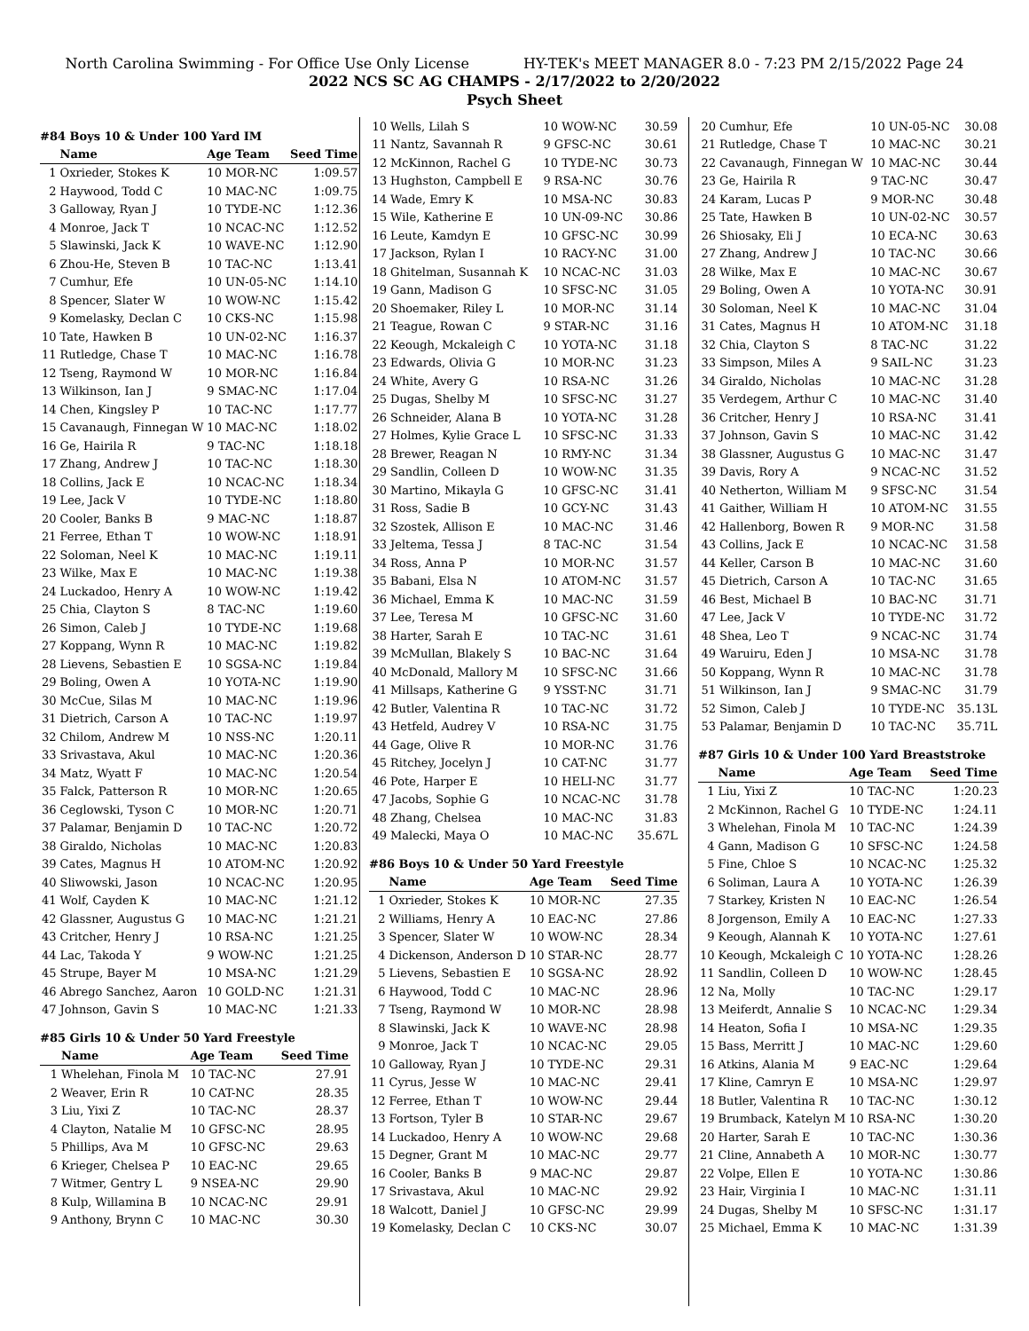North Carolina Swimming - For Office Use Only License HY-TEK's MEET MANAGER 8.0 - 7:23 PM 2/15/2022 Page 24
2022 NCS SC AG CHAMPS - 2/17/2022 to 2/20/2022
Psych Sheet
#84 Boys 10 & Under 100 Yard IM
| | Name | Age Team | Seed Time |
| --- | --- | --- | --- |
| 1 | Oxrieder, Stokes K | 10 MOR-NC | 1:09.57 |
| 2 | Haywood, Todd C | 10 MAC-NC | 1:09.75 |
| 3 | Galloway, Ryan J | 10 TYDE-NC | 1:12.36 |
| 4 | Monroe, Jack T | 10 NCAC-NC | 1:12.52 |
| 5 | Slawinski, Jack K | 10 WAVE-NC | 1:12.90 |
| 6 | Zhou-He, Steven B | 10 TAC-NC | 1:13.41 |
| 7 | Cumhur, Efe | 10 UN-05-NC | 1:14.10 |
| 8 | Spencer, Slater W | 10 WOW-NC | 1:15.42 |
| 9 | Komelasky, Declan C | 10 CKS-NC | 1:15.98 |
| 10 | Tate, Hawken B | 10 UN-02-NC | 1:16.37 |
| 11 | Rutledge, Chase T | 10 MAC-NC | 1:16.78 |
| 12 | Tseng, Raymond W | 10 MOR-NC | 1:16.84 |
| 13 | Wilkinson, Ian J | 9 SMAC-NC | 1:17.04 |
| 14 | Chen, Kingsley P | 10 TAC-NC | 1:17.77 |
| 15 | Cavanaugh, Finnegan W | 10 MAC-NC | 1:18.02 |
| 16 | Ge, Hairila R | 9 TAC-NC | 1:18.18 |
| 17 | Zhang, Andrew J | 10 TAC-NC | 1:18.30 |
| 18 | Collins, Jack E | 10 NCAC-NC | 1:18.34 |
| 19 | Lee, Jack V | 10 TYDE-NC | 1:18.80 |
| 20 | Cooler, Banks B | 9 MAC-NC | 1:18.87 |
| 21 | Ferree, Ethan T | 10 WOW-NC | 1:18.91 |
| 22 | Soloman, Neel K | 10 MAC-NC | 1:19.11 |
| 23 | Wilke, Max E | 10 MAC-NC | 1:19.38 |
| 24 | Luckadoo, Henry A | 10 WOW-NC | 1:19.42 |
| 25 | Chia, Clayton S | 8 TAC-NC | 1:19.60 |
| 26 | Simon, Caleb J | 10 TYDE-NC | 1:19.68 |
| 27 | Koppang, Wynn R | 10 MAC-NC | 1:19.82 |
| 28 | Lievens, Sebastien E | 10 SGSA-NC | 1:19.84 |
| 29 | Boling, Owen A | 10 YOTA-NC | 1:19.90 |
| 30 | McCue, Silas M | 10 MAC-NC | 1:19.96 |
| 31 | Dietrich, Carson A | 10 TAC-NC | 1:19.97 |
| 32 | Chilom, Andrew M | 10 NSS-NC | 1:20.11 |
| 33 | Srivastava, Akul | 10 MAC-NC | 1:20.36 |
| 34 | Matz, Wyatt F | 10 MAC-NC | 1:20.54 |
| 35 | Falck, Patterson R | 10 MOR-NC | 1:20.65 |
| 36 | Ceglowski, Tyson C | 10 MOR-NC | 1:20.71 |
| 37 | Palamar, Benjamin D | 10 TAC-NC | 1:20.72 |
| 38 | Giraldo, Nicholas | 10 MAC-NC | 1:20.83 |
| 39 | Cates, Magnus H | 10 ATOM-NC | 1:20.92 |
| 40 | Sliwowski, Jason | 10 NCAC-NC | 1:20.95 |
| 41 | Wolf, Cayden K | 10 MAC-NC | 1:21.12 |
| 42 | Glassner, Augustus G | 10 MAC-NC | 1:21.21 |
| 43 | Critcher, Henry J | 10 RSA-NC | 1:21.25 |
| 44 | Lac, Takoda Y | 9 WOW-NC | 1:21.25 |
| 45 | Strupe, Bayer M | 10 MSA-NC | 1:21.29 |
| 46 | Abrego Sanchez, Aaron | 10 GOLD-NC | 1:21.31 |
| 47 | Johnson, Gavin S | 10 MAC-NC | 1:21.33 |
#85 Girls 10 & Under 50 Yard Freestyle
| | Name | Age Team | Seed Time |
| --- | --- | --- | --- |
| 1 | Whelehan, Finola M | 10 TAC-NC | 27.91 |
| 2 | Weaver, Erin R | 10 CAT-NC | 28.35 |
| 3 | Liu, Yixi Z | 10 TAC-NC | 28.37 |
| 4 | Clayton, Natalie M | 10 GFSC-NC | 28.95 |
| 5 | Phillips, Ava M | 10 GFSC-NC | 29.63 |
| 6 | Krieger, Chelsea P | 10 EAC-NC | 29.65 |
| 7 | Witmer, Gentry L | 9 NSEA-NC | 29.90 |
| 8 | Kulp, Willamina B | 10 NCAC-NC | 29.91 |
| 9 | Anthony, Brynn C | 10 MAC-NC | 30.30 |
| 10 | Wells, Lilah S | 10 WOW-NC | 30.59 |
| 11 | Nantz, Savannah R | 9 GFSC-NC | 30.61 |
| 12 | McKinnon, Rachel G | 10 TYDE-NC | 30.73 |
| 13 | Hughston, Campbell E | 9 RSA-NC | 30.76 |
| 14 | Wade, Emry K | 10 MSA-NC | 30.83 |
| 15 | Wile, Katherine E | 10 UN-09-NC | 30.86 |
| 16 | Leute, Kamdyn E | 10 GFSC-NC | 30.99 |
| 17 | Jackson, Rylan I | 10 RACY-NC | 31.00 |
| 18 | Ghitelman, Susannah K | 10 NCAC-NC | 31.03 |
| 19 | Gann, Madison G | 10 SFSC-NC | 31.05 |
| 20 | Shoemaker, Riley L | 10 MOR-NC | 31.14 |
| 21 | Teague, Rowan C | 9 STAR-NC | 31.16 |
| 22 | Keough, Mckaleigh C | 10 YOTA-NC | 31.18 |
| 23 | Edwards, Olivia G | 10 MOR-NC | 31.23 |
| 24 | White, Avery G | 10 RSA-NC | 31.26 |
| 25 | Dugas, Shelby M | 10 SFSC-NC | 31.27 |
| 26 | Schneider, Alana B | 10 YOTA-NC | 31.28 |
| 27 | Holmes, Kylie Grace L | 10 SFSC-NC | 31.33 |
| 28 | Brewer, Reagan N | 10 RMY-NC | 31.34 |
| 29 | Sandlin, Colleen D | 10 WOW-NC | 31.35 |
| 30 | Martino, Mikayla G | 10 GFSC-NC | 31.41 |
| 31 | Ross, Sadie B | 10 GCY-NC | 31.43 |
| 32 | Szostek, Allison E | 10 MAC-NC | 31.46 |
| 33 | Jeltema, Tessa J | 8 TAC-NC | 31.54 |
| 34 | Ross, Anna P | 10 MOR-NC | 31.57 |
| 35 | Babani, Elsa N | 10 ATOM-NC | 31.57 |
| 36 | Michael, Emma K | 10 MAC-NC | 31.59 |
| 37 | Lee, Teresa M | 10 GFSC-NC | 31.60 |
| 38 | Harter, Sarah E | 10 TAC-NC | 31.61 |
| 39 | McMullan, Blakely S | 10 BAC-NC | 31.64 |
| 40 | McDonald, Mallory M | 10 SFSC-NC | 31.66 |
| 41 | Millsaps, Katherine G | 9 YSST-NC | 31.71 |
| 42 | Butler, Valentina R | 10 TAC-NC | 31.72 |
| 43 | Hetfeld, Audrey V | 10 RSA-NC | 31.75 |
| 44 | Gage, Olive R | 10 MOR-NC | 31.76 |
| 45 | Ritchey, Jocelyn J | 10 CAT-NC | 31.77 |
| 46 | Pote, Harper E | 10 HELI-NC | 31.77 |
| 47 | Jacobs, Sophie G | 10 NCAC-NC | 31.78 |
| 48 | Zhang, Chelsea | 10 MAC-NC | 31.83 |
| 49 | Malecki, Maya O | 10 MAC-NC | 35.67L |
#86 Boys 10 & Under 50 Yard Freestyle
| | Name | Age Team | Seed Time |
| --- | --- | --- | --- |
| 1 | Oxrieder, Stokes K | 10 MOR-NC | 27.35 |
| 2 | Williams, Henry A | 10 EAC-NC | 27.86 |
| 3 | Spencer, Slater W | 10 WOW-NC | 28.34 |
| 4 | Dickenson, Anderson D | 10 STAR-NC | 28.77 |
| 5 | Lievens, Sebastien E | 10 SGSA-NC | 28.92 |
| 6 | Haywood, Todd C | 10 MAC-NC | 28.96 |
| 7 | Tseng, Raymond W | 10 MOR-NC | 28.98 |
| 8 | Slawinski, Jack K | 10 WAVE-NC | 28.98 |
| 9 | Monroe, Jack T | 10 NCAC-NC | 29.05 |
| 10 | Galloway, Ryan J | 10 TYDE-NC | 29.31 |
| 11 | Cyrus, Jesse W | 10 MAC-NC | 29.41 |
| 12 | Ferree, Ethan T | 10 WOW-NC | 29.44 |
| 13 | Fortson, Tyler B | 10 STAR-NC | 29.67 |
| 14 | Luckadoo, Henry A | 10 WOW-NC | 29.68 |
| 15 | Degner, Grant M | 10 MAC-NC | 29.77 |
| 16 | Cooler, Banks B | 9 MAC-NC | 29.87 |
| 17 | Srivastava, Akul | 10 MAC-NC | 29.92 |
| 18 | Walcott, Daniel J | 10 GFSC-NC | 29.99 |
| 19 | Komelasky, Declan C | 10 CKS-NC | 30.07 |
| 20 | Cumhur, Efe | 10 UN-05-NC | 30.08 |
| 21 | Rutledge, Chase T | 10 MAC-NC | 30.21 |
| 22 | Cavanaugh, Finnegan W | 10 MAC-NC | 30.44 |
| 23 | Ge, Hairila R | 9 TAC-NC | 30.47 |
| 24 | Karam, Lucas P | 9 MOR-NC | 30.48 |
| 25 | Tate, Hawken B | 10 UN-02-NC | 30.57 |
| 26 | Shiosaky, Eli J | 10 ECA-NC | 30.63 |
| 27 | Zhang, Andrew J | 10 TAC-NC | 30.66 |
| 28 | Wilke, Max E | 10 MAC-NC | 30.67 |
| 29 | Boling, Owen A | 10 YOTA-NC | 30.91 |
| 30 | Soloman, Neel K | 10 MAC-NC | 31.04 |
| 31 | Cates, Magnus H | 10 ATOM-NC | 31.18 |
| 32 | Chia, Clayton S | 8 TAC-NC | 31.22 |
| 33 | Simpson, Miles A | 9 SAIL-NC | 31.23 |
| 34 | Giraldo, Nicholas | 10 MAC-NC | 31.28 |
| 35 | Verdegem, Arthur C | 10 MAC-NC | 31.40 |
| 36 | Critcher, Henry J | 10 RSA-NC | 31.41 |
| 37 | Johnson, Gavin S | 10 MAC-NC | 31.42 |
| 38 | Glassner, Augustus G | 10 MAC-NC | 31.47 |
| 39 | Davis, Rory A | 9 NCAC-NC | 31.52 |
| 40 | Netherton, William M | 9 SFSC-NC | 31.54 |
| 41 | Gaither, William H | 10 ATOM-NC | 31.55 |
| 42 | Hallenborg, Bowen R | 9 MOR-NC | 31.58 |
| 43 | Collins, Jack E | 10 NCAC-NC | 31.58 |
| 44 | Keller, Carson B | 10 MAC-NC | 31.60 |
| 45 | Dietrich, Carson A | 10 TAC-NC | 31.65 |
| 46 | Best, Michael B | 10 BAC-NC | 31.71 |
| 47 | Lee, Jack V | 10 TYDE-NC | 31.72 |
| 48 | Shea, Leo T | 9 NCAC-NC | 31.74 |
| 49 | Waruiru, Eden J | 10 MSA-NC | 31.78 |
| 50 | Koppang, Wynn R | 10 MAC-NC | 31.78 |
| 51 | Wilkinson, Ian J | 9 SMAC-NC | 31.79 |
| 52 | Simon, Caleb J | 10 TYDE-NC | 35.13L |
| 53 | Palamar, Benjamin D | 10 TAC-NC | 35.71L |
#87 Girls 10 & Under 100 Yard Breaststroke
| | Name | Age Team | Seed Time |
| --- | --- | --- | --- |
| 1 | Liu, Yixi Z | 10 TAC-NC | 1:20.23 |
| 2 | McKinnon, Rachel G | 10 TYDE-NC | 1:24.11 |
| 3 | Whelehan, Finola M | 10 TAC-NC | 1:24.39 |
| 4 | Gann, Madison G | 10 SFSC-NC | 1:24.58 |
| 5 | Fine, Chloe S | 10 NCAC-NC | 1:25.32 |
| 6 | Soliman, Laura A | 10 YOTA-NC | 1:26.39 |
| 7 | Starkey, Kristen N | 10 EAC-NC | 1:26.54 |
| 8 | Jorgenson, Emily A | 10 EAC-NC | 1:27.33 |
| 9 | Keough, Alannah K | 10 YOTA-NC | 1:27.61 |
| 10 | Keough, Mckaleigh C | 10 YOTA-NC | 1:28.26 |
| 11 | Sandlin, Colleen D | 10 WOW-NC | 1:28.45 |
| 12 | Na, Molly | 10 TAC-NC | 1:29.17 |
| 13 | Meiferdt, Annalie S | 10 NCAC-NC | 1:29.34 |
| 14 | Heaton, Sofia I | 10 MSA-NC | 1:29.35 |
| 15 | Bass, Merritt J | 10 MAC-NC | 1:29.60 |
| 16 | Atkins, Alania M | 9 EAC-NC | 1:29.64 |
| 17 | Kline, Camryn E | 10 MSA-NC | 1:29.97 |
| 18 | Butler, Valentina R | 10 TAC-NC | 1:30.12 |
| 19 | Brumback, Katelyn M | 10 RSA-NC | 1:30.20 |
| 20 | Harter, Sarah E | 10 TAC-NC | 1:30.36 |
| 21 | Cline, Annabeth A | 10 MOR-NC | 1:30.77 |
| 22 | Volpe, Ellen E | 10 YOTA-NC | 1:30.86 |
| 23 | Hair, Virginia I | 10 MAC-NC | 1:31.11 |
| 24 | Dugas, Shelby M | 10 SFSC-NC | 1:31.17 |
| 25 | Michael, Emma K | 10 MAC-NC | 1:31.39 |